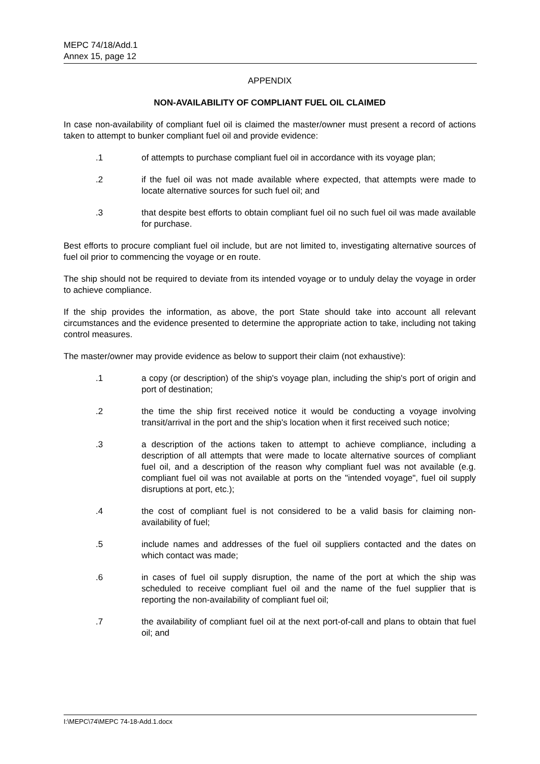MEPC 74/18/Add.1
Annex 15, page 12
APPENDIX
NON-AVAILABILITY OF COMPLIANT FUEL OIL CLAIMED
In case non-availability of compliant fuel oil is claimed the master/owner must present a record of actions taken to attempt to bunker compliant fuel oil and provide evidence:
.1 of attempts to purchase compliant fuel oil in accordance with its voyage plan;
.2 if the fuel oil was not made available where expected, that attempts were made to locate alternative sources for such fuel oil; and
.3 that despite best efforts to obtain compliant fuel oil no such fuel oil was made available for purchase.
Best efforts to procure compliant fuel oil include, but are not limited to, investigating alternative sources of fuel oil prior to commencing the voyage or en route.
The ship should not be required to deviate from its intended voyage or to unduly delay the voyage in order to achieve compliance.
If the ship provides the information, as above, the port State should take into account all relevant circumstances and the evidence presented to determine the appropriate action to take, including not taking control measures.
The master/owner may provide evidence as below to support their claim (not exhaustive):
.1 a copy (or description) of the ship's voyage plan, including the ship's port of origin and port of destination;
.2 the time the ship first received notice it would be conducting a voyage involving transit/arrival in the port and the ship's location when it first received such notice;
.3 a description of the actions taken to attempt to achieve compliance, including a description of all attempts that were made to locate alternative sources of compliant fuel oil, and a description of the reason why compliant fuel was not available (e.g. compliant fuel oil was not available at ports on the "intended voyage", fuel oil supply disruptions at port, etc.);
.4 the cost of compliant fuel is not considered to be a valid basis for claiming non-availability of fuel;
.5 include names and addresses of the fuel oil suppliers contacted and the dates on which contact was made;
.6 in cases of fuel oil supply disruption, the name of the port at which the ship was scheduled to receive compliant fuel oil and the name of the fuel supplier that is reporting the non-availability of compliant fuel oil;
.7 the availability of compliant fuel oil at the next port-of-call and plans to obtain that fuel oil; and
I:\MEPC\74\MEPC 74-18-Add.1.docx